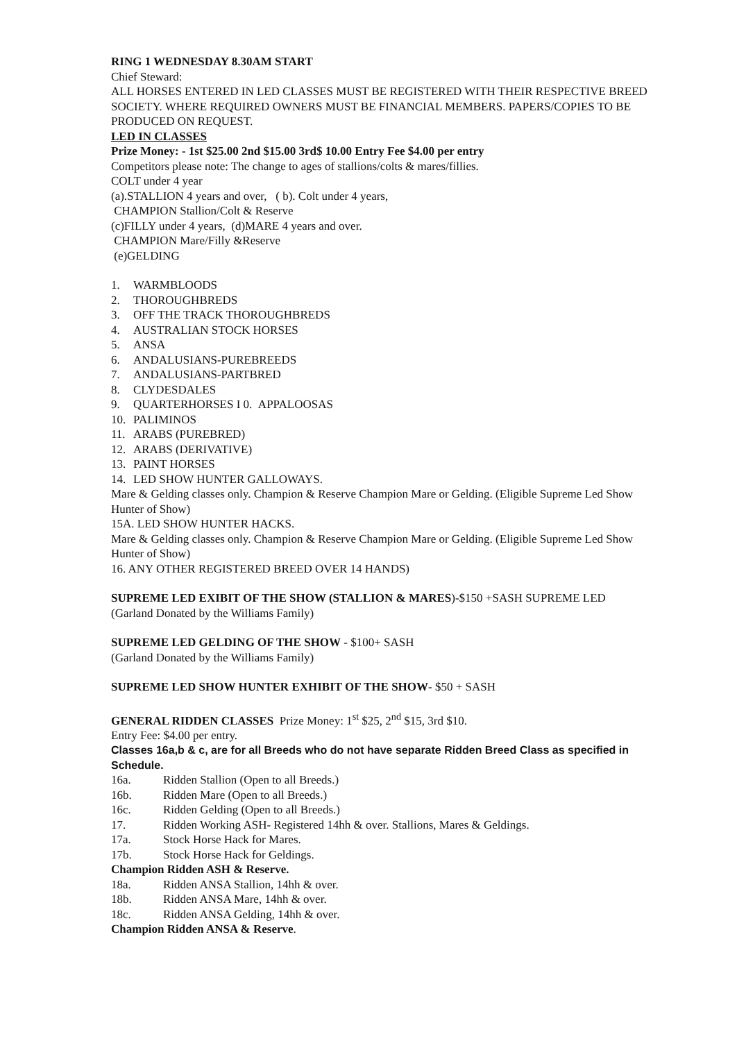RING 1 WEDNESDAY 8.30AM START
Chief Steward:
ALL HORSES ENTERED IN LED CLASSES MUST BE REGISTERED WITH THEIR RESPECTIVE BREED SOCIETY. WHERE REQUIRED OWNERS MUST BE FINANCIAL MEMBERS. PAPERS/COPIES TO BE PRODUCED ON REQUEST.
LED IN CLASSES
Prize Money: - 1st $25.00 2nd $15.00 3rd$ 10.00 Entry Fee $4.00 per entry
Competitors please note: The change to ages of stallions/colts & mares/fillies.
COLT under 4 year
(a).STALLION 4 years and over, ( b). Colt under 4 years,
CHAMPION Stallion/Colt & Reserve
(c)FILLY under 4 years, (d)MARE 4 years and over.
CHAMPION Mare/Filly &Reserve
(e)GELDING
1. WARMBLOODS
2. THOROUGHBREDS
3. OFF THE TRACK THOROUGHBREDS
4. AUSTRALIAN STOCK HORSES
5. ANSA
6. ANDALUSIANS-PUREBREEDS
7. ANDALUSIANS-PARTBRED
8. CLYDESDALES
9. QUARTERHORSES I 0. APPALOOSAS
10. PALIMINOS
11. ARABS (PUREBRED)
12. ARABS (DERIVATIVE)
13. PAINT HORSES
14. LED SHOW HUNTER GALLOWAYS.
Mare & Gelding classes only. Champion & Reserve Champion Mare or Gelding. (Eligible Supreme Led Show Hunter of Show)
15A. LED SHOW HUNTER HACKS.
Mare & Gelding classes only. Champion & Reserve Champion Mare or Gelding. (Eligible Supreme Led Show Hunter of Show)
16. ANY OTHER REGISTERED BREED OVER 14 HANDS)
SUPREME LED EXIBIT OF THE SHOW (STALLION & MARES)-$150 +SASH SUPREME LED
(Garland Donated by the Williams Family)
SUPREME LED GELDING OF THE SHOW - $100+ SASH
(Garland Donated by the Williams Family)
SUPREME LED SHOW HUNTER EXHIBIT OF THE SHOW- $50 + SASH
GENERAL RIDDEN CLASSES Prize Money: 1<sup>st</sup> $25, 2<sup>nd</sup> $15, 3rd $10.
Entry Fee: $4.00 per entry.
Classes 16a,b & c, are for all Breeds who do not have separate Ridden Breed Class as specified in Schedule.
16a. Ridden Stallion (Open to all Breeds.)
16b. Ridden Mare (Open to all Breeds.)
16c. Ridden Gelding (Open to all Breeds.)
17. Ridden Working ASH- Registered 14hh & over. Stallions, Mares & Geldings.
17a. Stock Horse Hack for Mares.
17b. Stock Horse Hack for Geldings.
Champion Ridden ASH & Reserve.
18a. Ridden ANSA Stallion, 14hh & over.
18b. Ridden ANSA Mare, 14hh & over.
18c. Ridden ANSA Gelding, 14hh & over.
Champion Ridden ANSA & Reserve.